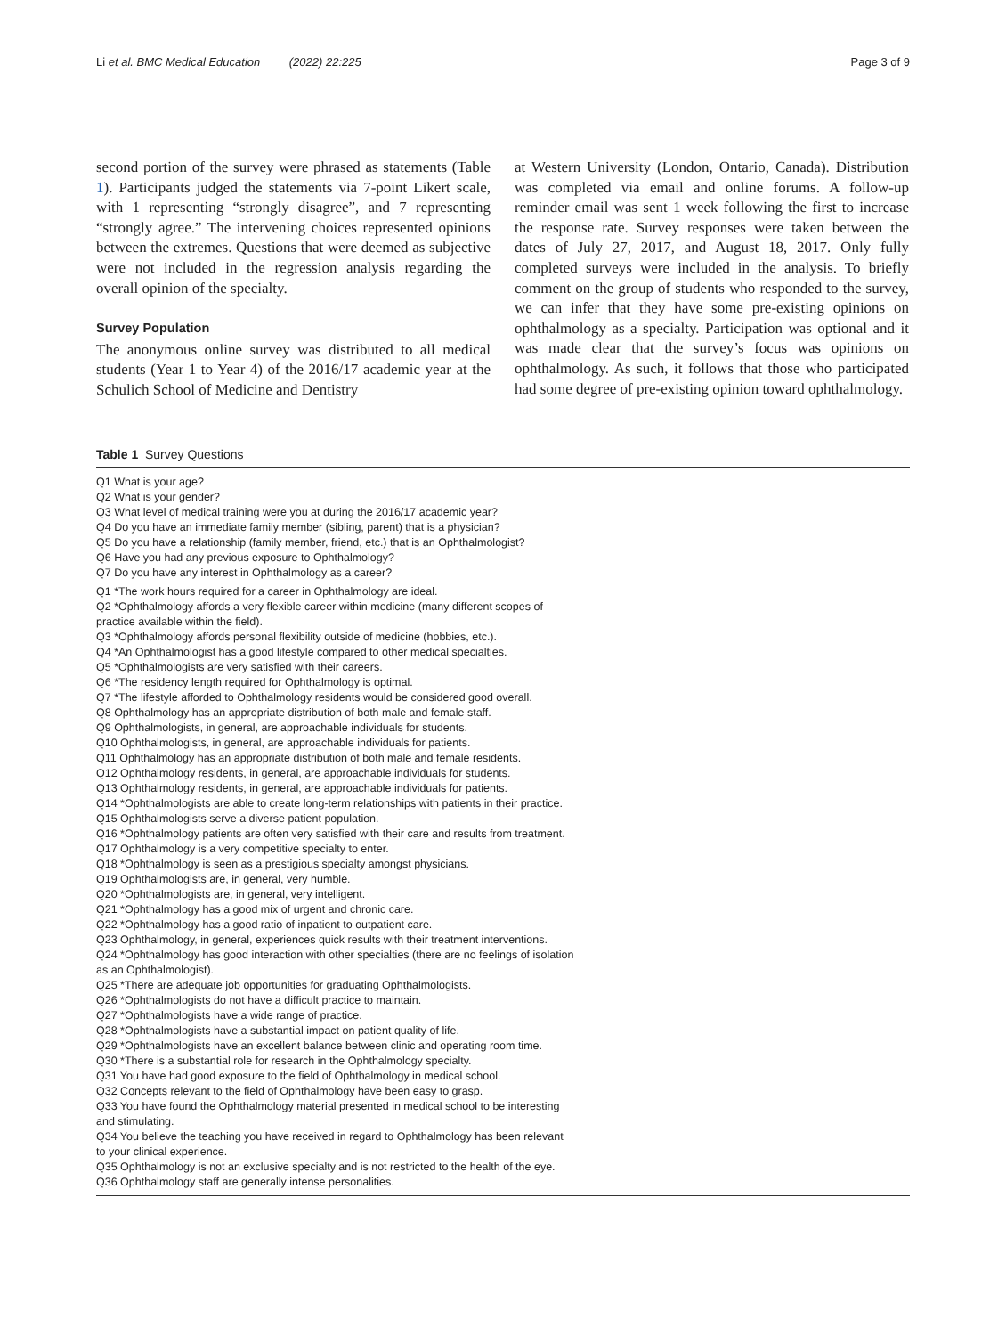Li et al. BMC Medical Education (2022) 22:225 Page 3 of 9
second portion of the survey were phrased as statements (Table 1). Participants judged the statements via 7-point Likert scale, with 1 representing “strongly disagree”, and 7 representing “strongly agree.” The intervening choices represented opinions between the extremes. Questions that were deemed as subjective were not included in the regression analysis regarding the overall opinion of the specialty.
Survey Population
The anonymous online survey was distributed to all medical students (Year 1 to Year 4) of the 2016/17 academic year at the Schulich School of Medicine and Dentistry
at Western University (London, Ontario, Canada). Distribution was completed via email and online forums. A follow-up reminder email was sent 1 week following the first to increase the response rate. Survey responses were taken between the dates of July 27, 2017, and August 18, 2017. Only fully completed surveys were included in the analysis. To briefly comment on the group of students who responded to the survey, we can infer that they have some pre-existing opinions on ophthalmology as a specialty. Participation was optional and it was made clear that the survey’s focus was opinions on ophthalmology. As such, it follows that those who participated had some degree of pre-existing opinion toward ophthalmology.
Table 1 Survey Questions
| Q1 What is your age? Q2 What is your gender? Q3 What level of medical training were you at during the 2016/17 academic year? Q4 Do you have an immediate family member (sibling, parent) that is a physician? Q5 Do you have a relationship (family member, friend, etc.) that is an Ophthalmologist? Q6 Have you had any previous exposure to Ophthalmology? Q7 Do you have any interest in Ophthalmology as a career? |
| Q1 *The work hours required for a career in Ophthalmology are ideal. Q2 *Ophthalmology affords a very flexible career within medicine (many different scopes of practice available within the field). Q3 *Ophthalmology affords personal flexibility outside of medicine (hobbies, etc.). Q4 *An Ophthalmologist has a good lifestyle compared to other medical specialties. Q5 *Ophthalmologists are very satisfied with their careers. Q6 *The residency length required for Ophthalmology is optimal. Q7 *The lifestyle afforded to Ophthalmology residents would be considered good overall. Q8 Ophthalmology has an appropriate distribution of both male and female staff. Q9 Ophthalmologists, in general, are approachable individuals for students. Q10 Ophthalmologists, in general, are approachable individuals for patients. Q11 Ophthalmology has an appropriate distribution of both male and female residents. Q12 Ophthalmology residents, in general, are approachable individuals for students. Q13 Ophthalmology residents, in general, are approachable individuals for patients. Q14 *Ophthalmologists are able to create long-term relationships with patients in their practice. Q15 Ophthalmologists serve a diverse patient population. Q16 *Ophthalmology patients are often very satisfied with their care and results from treatment. Q17 Ophthalmology is a very competitive specialty to enter. Q18 *Ophthalmology is seen as a prestigious specialty amongst physicians. Q19 Ophthalmologists are, in general, very humble. Q20 *Ophthalmologists are, in general, very intelligent. Q21 *Ophthalmology has a good mix of urgent and chronic care. Q22 *Ophthalmology has a good ratio of inpatient to outpatient care. Q23 Ophthalmology, in general, experiences quick results with their treatment interventions. Q24 *Ophthalmology has good interaction with other specialties (there are no feelings of isolation as an Ophthalmologist). Q25 *There are adequate job opportunities for graduating Ophthalmologists. Q26 *Ophthalmologists do not have a difficult practice to maintain. Q27 *Ophthalmologists have a wide range of practice. Q28 *Ophthalmologists have a substantial impact on patient quality of life. Q29 *Ophthalmologists have an excellent balance between clinic and operating room time. Q30 *There is a substantial role for research in the Ophthalmology specialty. Q31 You have had good exposure to the field of Ophthalmology in medical school. Q32 Concepts relevant to the field of Ophthalmology have been easy to grasp. Q33 You have found the Ophthalmology material presented in medical school to be interesting and stimulating. Q34 You believe the teaching you have received in regard to Ophthalmology has been relevant to your clinical experience. Q35 Ophthalmology is not an exclusive specialty and is not restricted to the health of the eye. Q36 Ophthalmology staff are generally intense personalities. |